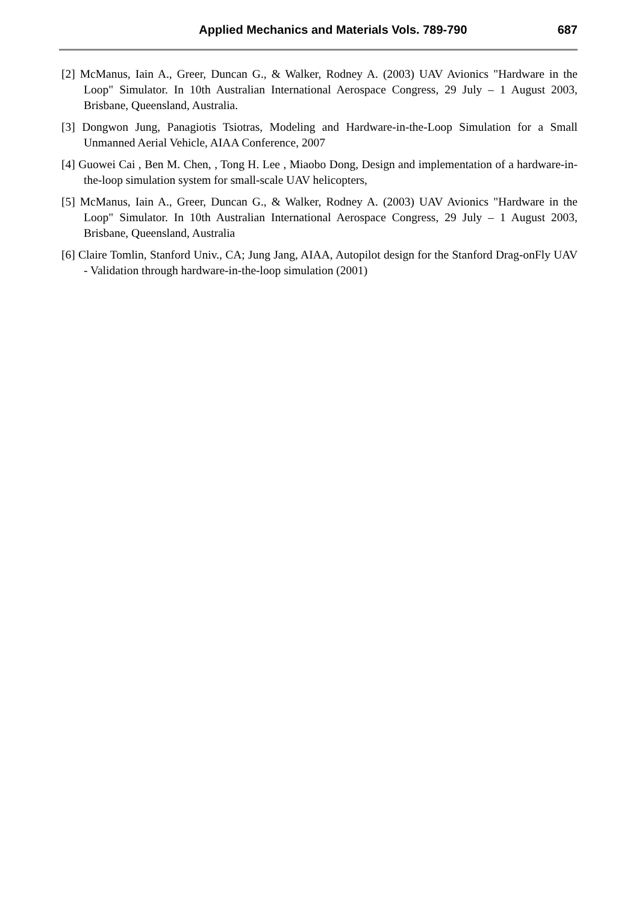Applied Mechanics and Materials Vols. 789-790 687
[2] McManus, Iain A., Greer, Duncan G., & Walker, Rodney A. (2003) UAV Avionics "Hardware in the Loop" Simulator. In 10th Australian International Aerospace Congress, 29 July – 1 August 2003, Brisbane, Queensland, Australia.
[3] Dongwon Jung, Panagiotis Tsiotras, Modeling and Hardware-in-the-Loop Simulation for a Small Unmanned Aerial Vehicle, AIAA Conference, 2007
[4] Guowei Cai , Ben M. Chen, , Tong H. Lee , Miaobo Dong, Design and implementation of a hardware-in-the-loop simulation system for small-scale UAV helicopters,
[5] McManus, Iain A., Greer, Duncan G., & Walker, Rodney A. (2003) UAV Avionics "Hardware in the Loop" Simulator. In 10th Australian International Aerospace Congress, 29 July – 1 August 2003, Brisbane, Queensland, Australia
[6] Claire Tomlin, Stanford Univ., CA; Jung Jang, AIAA, Autopilot design for the Stanford Drag-onFly UAV - Validation through hardware-in-the-loop simulation (2001)